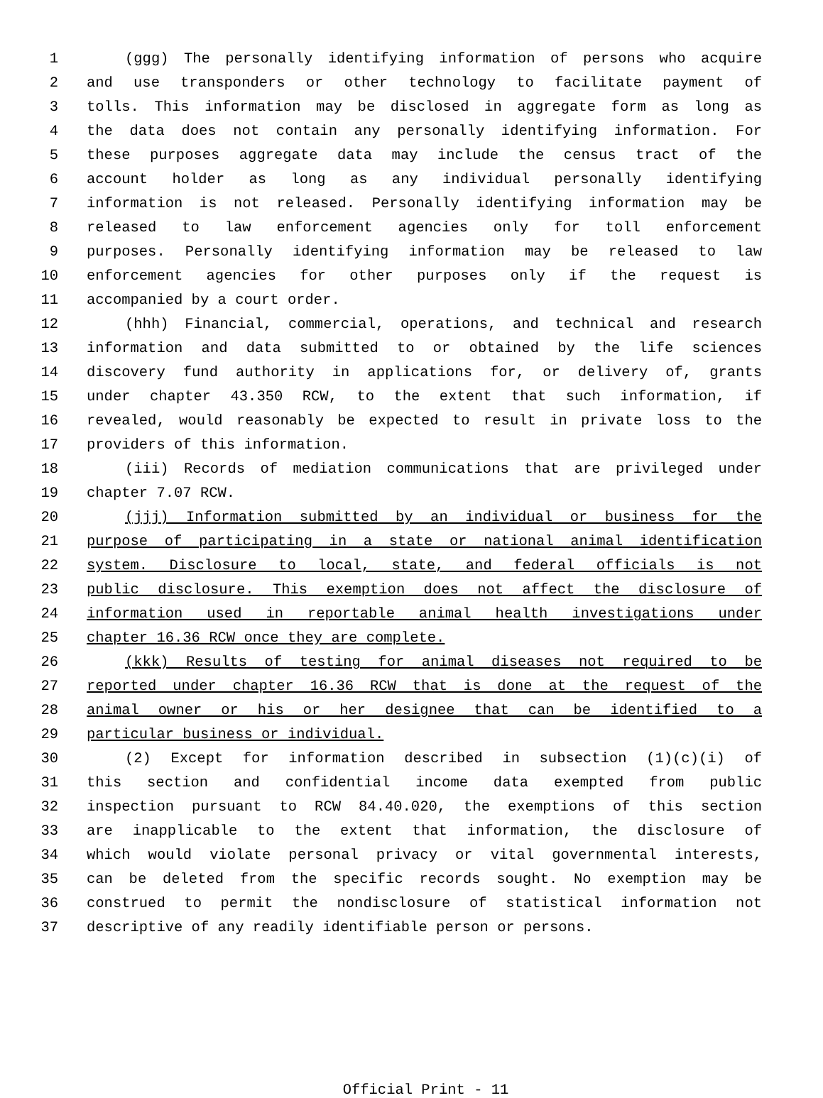1 (ggg) The personally identifying information of persons who acquire
2 and use transponders or other technology to facilitate payment of
3 tolls. This information may be disclosed in aggregate form as long as
4 the data does not contain any personally identifying information. For
5 these purposes aggregate data may include the census tract of the
6 account holder as long as any individual personally identifying
7 information is not released. Personally identifying information may be
8 released to law enforcement agencies only for toll enforcement
9 purposes. Personally identifying information may be released to law
10 enforcement agencies for other purposes only if the request is
11 accompanied by a court order.
12 (hhh) Financial, commercial, operations, and technical and research
13 information and data submitted to or obtained by the life sciences
14 discovery fund authority in applications for, or delivery of, grants
15 under chapter 43.350 RCW, to the extent that such information, if
16 revealed, would reasonably be expected to result in private loss to the
17 providers of this information.
18 (iii) Records of mediation communications that are privileged under
19 chapter 7.07 RCW.
20 (jjj) Information submitted by an individual or business for the
21 purpose of participating in a state or national animal identification
22 system. Disclosure to local, state, and federal officials is not
23 public disclosure. This exemption does not affect the disclosure of
24 information used in reportable animal health investigations under
25 chapter 16.36 RCW once they are complete.
26 (kkk) Results of testing for animal diseases not required to be
27 reported under chapter 16.36 RCW that is done at the request of the
28 animal owner or his or her designee that can be identified to a
29 particular business or individual.
30 (2) Except for information described in subsection (1)(c)(i) of
31 this section and confidential income data exempted from public
32 inspection pursuant to RCW 84.40.020, the exemptions of this section
33 are inapplicable to the extent that information, the disclosure of
34 which would violate personal privacy or vital governmental interests,
35 can be deleted from the specific records sought. No exemption may be
36 construed to permit the nondisclosure of statistical information not
37 descriptive of any readily identifiable person or persons.
Official Print - 11